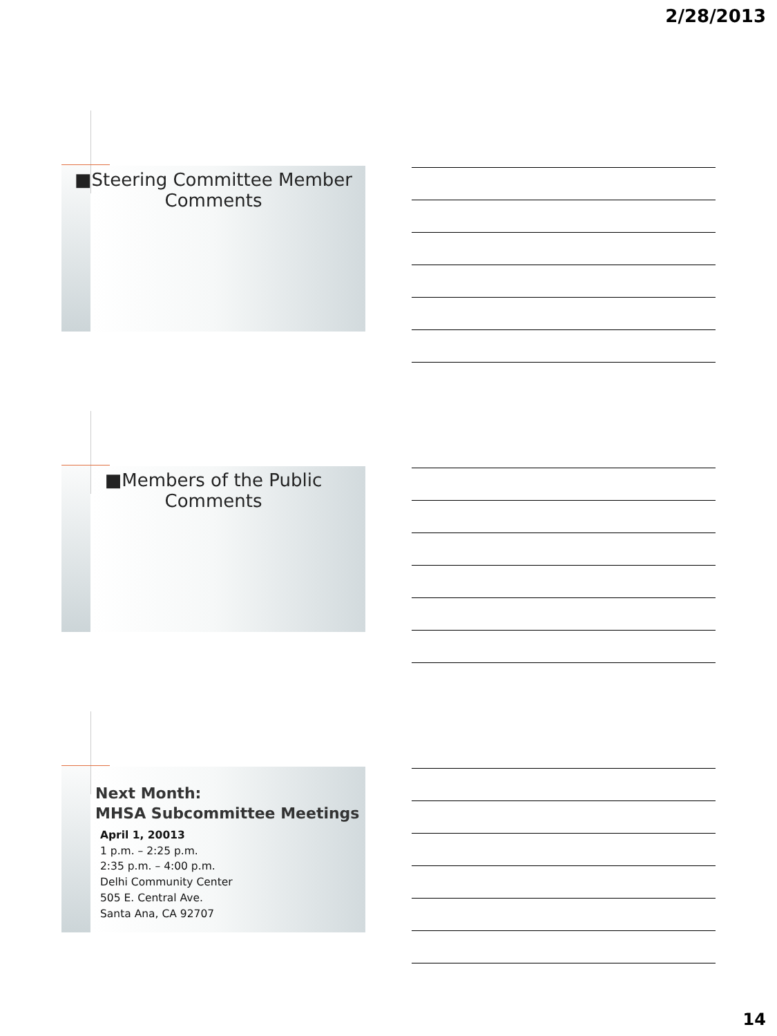2/28/2013
■Steering Committee Member
Comments
■Members of the Public
Comments
Next Month:
MHSA Subcommittee Meetings
April 1, 20013
1 p.m. – 2:25 p.m.
2:35 p.m. – 4:00 p.m.
Delhi Community Center
505 E. Central Ave.
Santa Ana, CA 92707
14